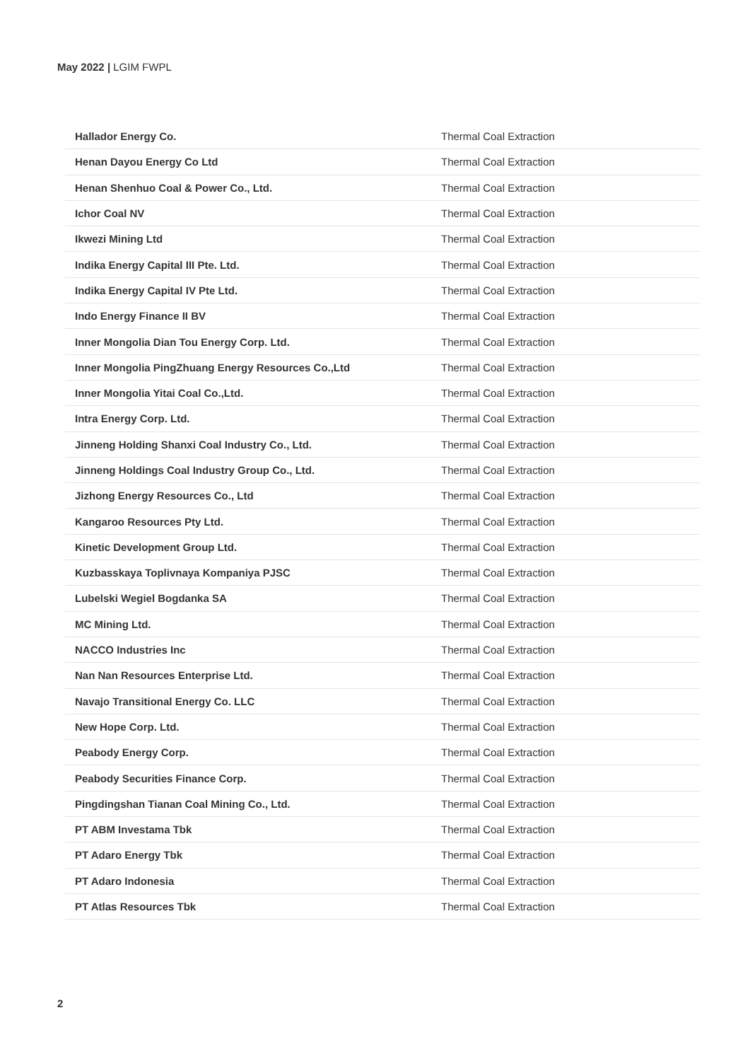May 2022 | LGIM FWPL
| Hallador Energy Co. | Thermal Coal Extraction |
| Henan Dayou Energy Co Ltd | Thermal Coal Extraction |
| Henan Shenhuo Coal & Power Co., Ltd. | Thermal Coal Extraction |
| Ichor Coal NV | Thermal Coal Extraction |
| Ikwezi Mining Ltd | Thermal Coal Extraction |
| Indika Energy Capital III Pte. Ltd. | Thermal Coal Extraction |
| Indika Energy Capital IV Pte Ltd. | Thermal Coal Extraction |
| Indo Energy Finance II BV | Thermal Coal Extraction |
| Inner Mongolia Dian Tou Energy Corp. Ltd. | Thermal Coal Extraction |
| Inner Mongolia PingZhuang Energy Resources Co.,Ltd | Thermal Coal Extraction |
| Inner Mongolia Yitai Coal Co.,Ltd. | Thermal Coal Extraction |
| Intra Energy Corp. Ltd. | Thermal Coal Extraction |
| Jinneng Holding Shanxi Coal Industry Co., Ltd. | Thermal Coal Extraction |
| Jinneng Holdings Coal Industry Group Co., Ltd. | Thermal Coal Extraction |
| Jizhong Energy Resources Co., Ltd | Thermal Coal Extraction |
| Kangaroo Resources Pty Ltd. | Thermal Coal Extraction |
| Kinetic Development Group Ltd. | Thermal Coal Extraction |
| Kuzbasskaya Toplivnaya Kompaniya PJSC | Thermal Coal Extraction |
| Lubelski Wegiel Bogdanka SA | Thermal Coal Extraction |
| MC Mining Ltd. | Thermal Coal Extraction |
| NACCO Industries Inc | Thermal Coal Extraction |
| Nan Nan Resources Enterprise Ltd. | Thermal Coal Extraction |
| Navajo Transitional Energy Co. LLC | Thermal Coal Extraction |
| New Hope Corp. Ltd. | Thermal Coal Extraction |
| Peabody Energy Corp. | Thermal Coal Extraction |
| Peabody Securities Finance Corp. | Thermal Coal Extraction |
| Pingdingshan Tianan Coal Mining Co., Ltd. | Thermal Coal Extraction |
| PT ABM Investama Tbk | Thermal Coal Extraction |
| PT Adaro Energy Tbk | Thermal Coal Extraction |
| PT Adaro Indonesia | Thermal Coal Extraction |
| PT Atlas Resources Tbk | Thermal Coal Extraction |
2